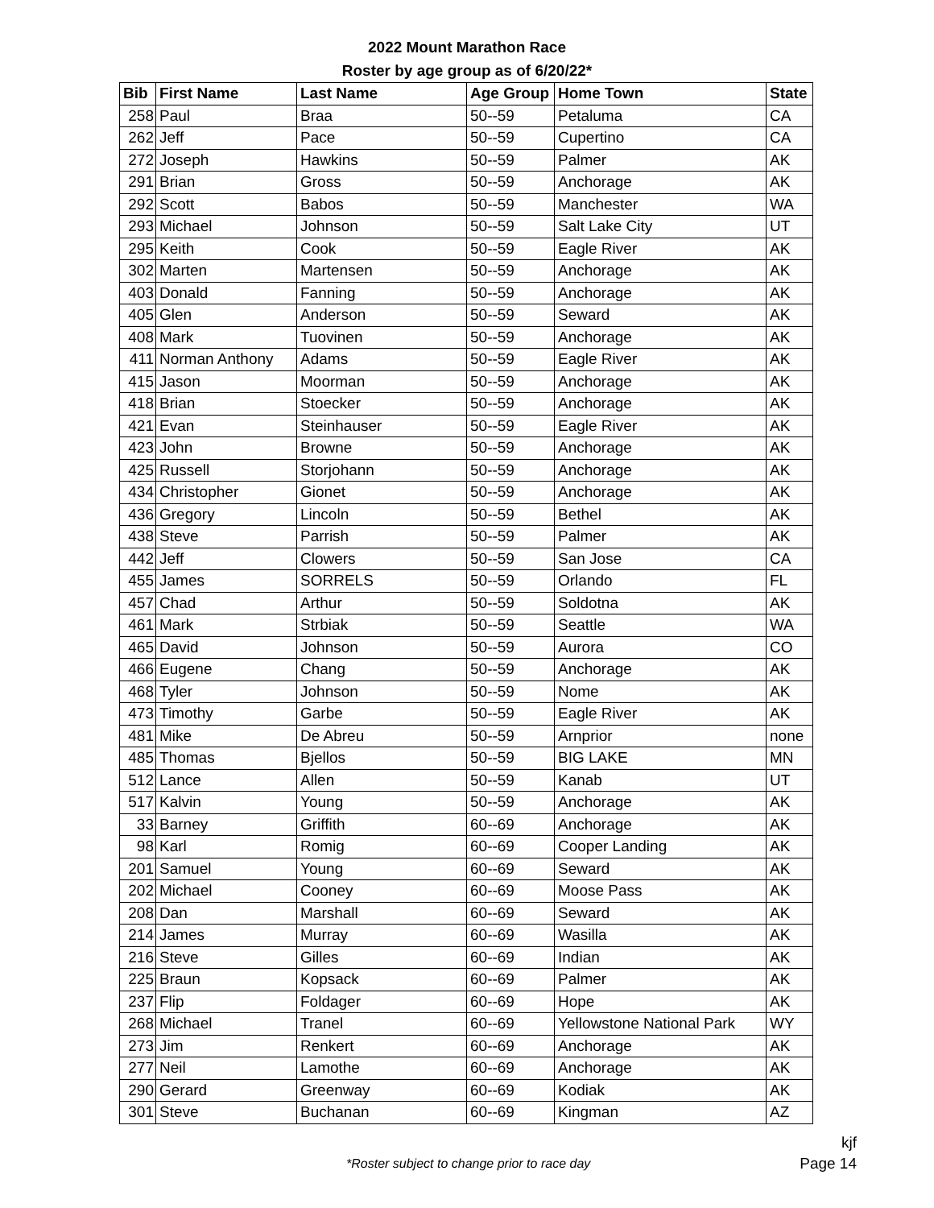2022 Mount Marathon Race
Roster by age group as of 6/20/22*
| Bib | First Name | Last Name | Age Group | Home Town | State |
| --- | --- | --- | --- | --- | --- |
| 258 | Paul | Braa | 50--59 | Petaluma | CA |
| 262 | Jeff | Pace | 50--59 | Cupertino | CA |
| 272 | Joseph | Hawkins | 50--59 | Palmer | AK |
| 291 | Brian | Gross | 50--59 | Anchorage | AK |
| 292 | Scott | Babos | 50--59 | Manchester | WA |
| 293 | Michael | Johnson | 50--59 | Salt Lake City | UT |
| 295 | Keith | Cook | 50--59 | Eagle River | AK |
| 302 | Marten | Martensen | 50--59 | Anchorage | AK |
| 403 | Donald | Fanning | 50--59 | Anchorage | AK |
| 405 | Glen | Anderson | 50--59 | Seward | AK |
| 408 | Mark | Tuovinen | 50--59 | Anchorage | AK |
| 411 | Norman Anthony | Adams | 50--59 | Eagle River | AK |
| 415 | Jason | Moorman | 50--59 | Anchorage | AK |
| 418 | Brian | Stoecker | 50--59 | Anchorage | AK |
| 421 | Evan | Steinhauser | 50--59 | Eagle River | AK |
| 423 | John | Browne | 50--59 | Anchorage | AK |
| 425 | Russell | Storjohann | 50--59 | Anchorage | AK |
| 434 | Christopher | Gionet | 50--59 | Anchorage | AK |
| 436 | Gregory | Lincoln | 50--59 | Bethel | AK |
| 438 | Steve | Parrish | 50--59 | Palmer | AK |
| 442 | Jeff | Clowers | 50--59 | San Jose | CA |
| 455 | James | SORRELS | 50--59 | Orlando | FL |
| 457 | Chad | Arthur | 50--59 | Soldotna | AK |
| 461 | Mark | Strbiak | 50--59 | Seattle | WA |
| 465 | David | Johnson | 50--59 | Aurora | CO |
| 466 | Eugene | Chang | 50--59 | Anchorage | AK |
| 468 | Tyler | Johnson | 50--59 | Nome | AK |
| 473 | Timothy | Garbe | 50--59 | Eagle River | AK |
| 481 | Mike | De Abreu | 50--59 | Arnprior | none |
| 485 | Thomas | Bjellos | 50--59 | BIG LAKE | MN |
| 512 | Lance | Allen | 50--59 | Kanab | UT |
| 517 | Kalvin | Young | 50--59 | Anchorage | AK |
| 33 | Barney | Griffith | 60--69 | Anchorage | AK |
| 98 | Karl | Romig | 60--69 | Cooper Landing | AK |
| 201 | Samuel | Young | 60--69 | Seward | AK |
| 202 | Michael | Cooney | 60--69 | Moose Pass | AK |
| 208 | Dan | Marshall | 60--69 | Seward | AK |
| 214 | James | Murray | 60--69 | Wasilla | AK |
| 216 | Steve | Gilles | 60--69 | Indian | AK |
| 225 | Braun | Kopsack | 60--69 | Palmer | AK |
| 237 | Flip | Foldager | 60--69 | Hope | AK |
| 268 | Michael | Tranel | 60--69 | Yellowstone National Park | WY |
| 273 | Jim | Renkert | 60--69 | Anchorage | AK |
| 277 | Neil | Lamothe | 60--69 | Anchorage | AK |
| 290 | Gerard | Greenway | 60--69 | Kodiak | AK |
| 301 | Steve | Buchanan | 60--69 | Kingman | AZ |
kjf
*Roster subject to change prior to race day
Page 14